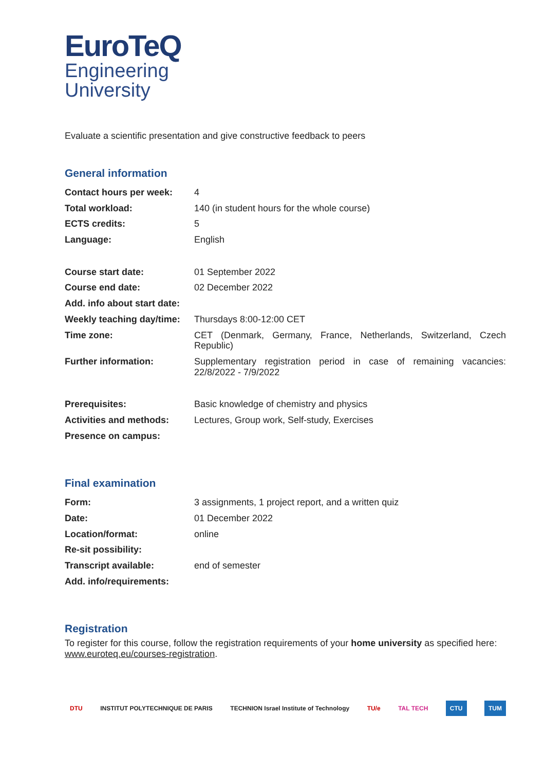EuroTeQ
Engineering
University
Evaluate a scientific presentation and give constructive feedback to peers
General information
| Contact hours per week: | 4 |
| Total workload: | 140 (in student hours for the whole course) |
| ECTS credits: | 5 |
| Language: | English |
| Course start date: | 01 September 2022 |
| Course end date: | 02 December 2022 |
| Add. info about start date: | |
| Weekly teaching day/time: | Thursdays 8:00-12:00 CET |
| Time zone: | CET (Denmark, Germany, France, Netherlands, Switzerland, Czech Republic) |
| Further information: | Supplementary registration period in case of remaining vacancies: 22/8/2022 - 7/9/2022 |
| Prerequisites: | Basic knowledge of chemistry and physics |
| Activities and methods: | Lectures, Group work, Self-study, Exercises |
| Presence on campus: | |
Final examination
| Form: | 3 assignments, 1 project report, and a written quiz |
| Date: | 01 December 2022 |
| Location/format: | online |
| Re-sit possibility: | |
| Transcript available: | end of semester |
| Add. info/requirements: | |
Registration
To register for this course, follow the registration requirements of your home university as specified here: www.euroteq.eu/courses-registration.
DTU INSTITUT POLYTECHNIQUE DE PARIS TECHNION Israel Institute of Technology TU/e TAL TECH CTU TUM